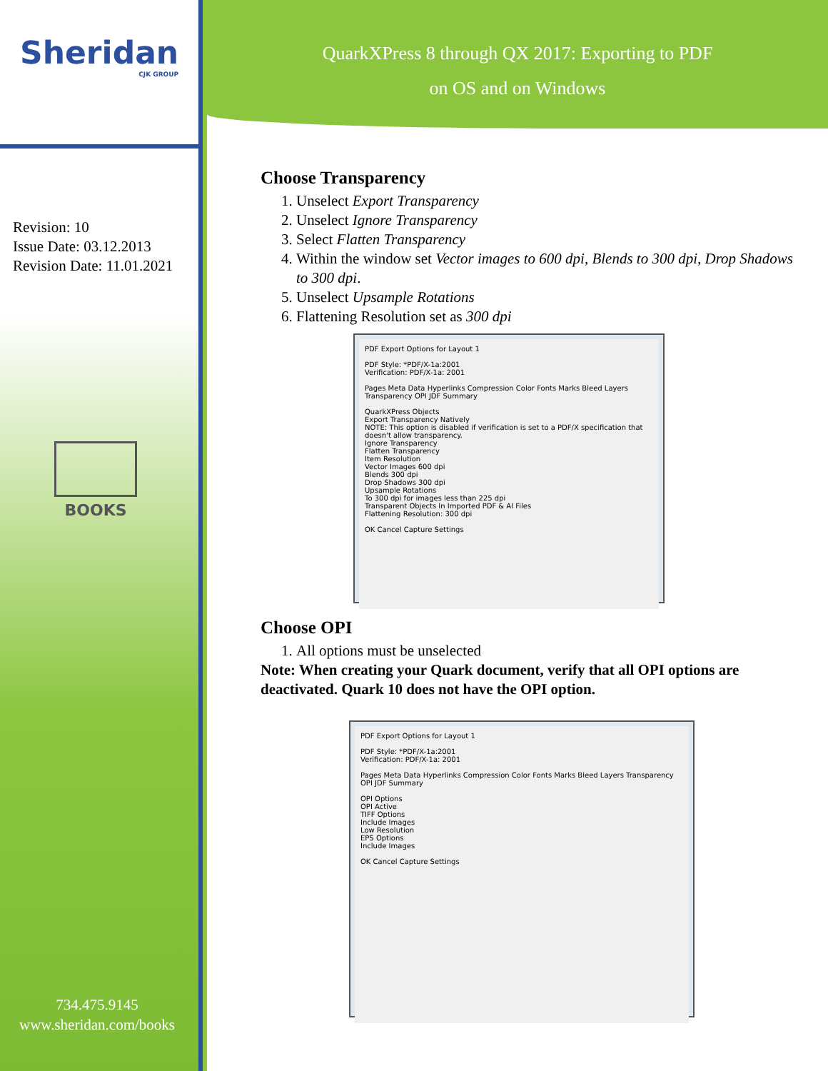Sheridan
CJK GROUP
Revision: 10
Issue Date: 03.12.2013
Revision Date: 11.01.2021
BOOKS
734.475.9145
www.sheridan.com/books
QuarkXPress 8 through QX 2017: Exporting to PDF
on OS and on Windows
Choose Transparency
1. Unselect Export Transparency
2. Unselect Ignore Transparency
3. Select Flatten Transparency
4. Within the window set Vector images to 600 dpi, Blends to 300 dpi, Drop Shadows to 300 dpi.
5. Unselect Upsample Rotations
6. Flattening Resolution set as 300 dpi
PDF Export Options for Layout 1
PDF Style: *PDF/X-1a:2001
Verification: PDF/X-1a: 2001
Pages Meta Data Hyperlinks Compression Color Fonts Marks Bleed Layers Transparency OPI JDF Summary
QuarkXPress Objects
Export Transparency Natively
NOTE: This option is disabled if verification is set to a PDF/X specification that doesn't allow transparency.
Ignore Transparency
Flatten Transparency
Item Resolution
Vector Images 600 dpi
Blends 300 dpi
Drop Shadows 300 dpi
Upsample Rotations
To 300 dpi for images less than 225 dpi
Transparent Objects In Imported PDF & AI Files
Flattening Resolution: 300 dpi
OK Cancel Capture Settings
Choose OPI
1. All options must be unselected
Note: When creating your Quark document, verify that all OPI options are deactivated. Quark 10 does not have the OPI option.
PDF Export Options for Layout 1
PDF Style: *PDF/X-1a:2001
Verification: PDF/X-1a: 2001
Pages Meta Data Hyperlinks Compression Color Fonts Marks Bleed Layers Transparency OPI JDF Summary
OPI Options
OPI Active
TIFF Options
Include Images
Low Resolution
EPS Options
Include Images
OK Cancel Capture Settings